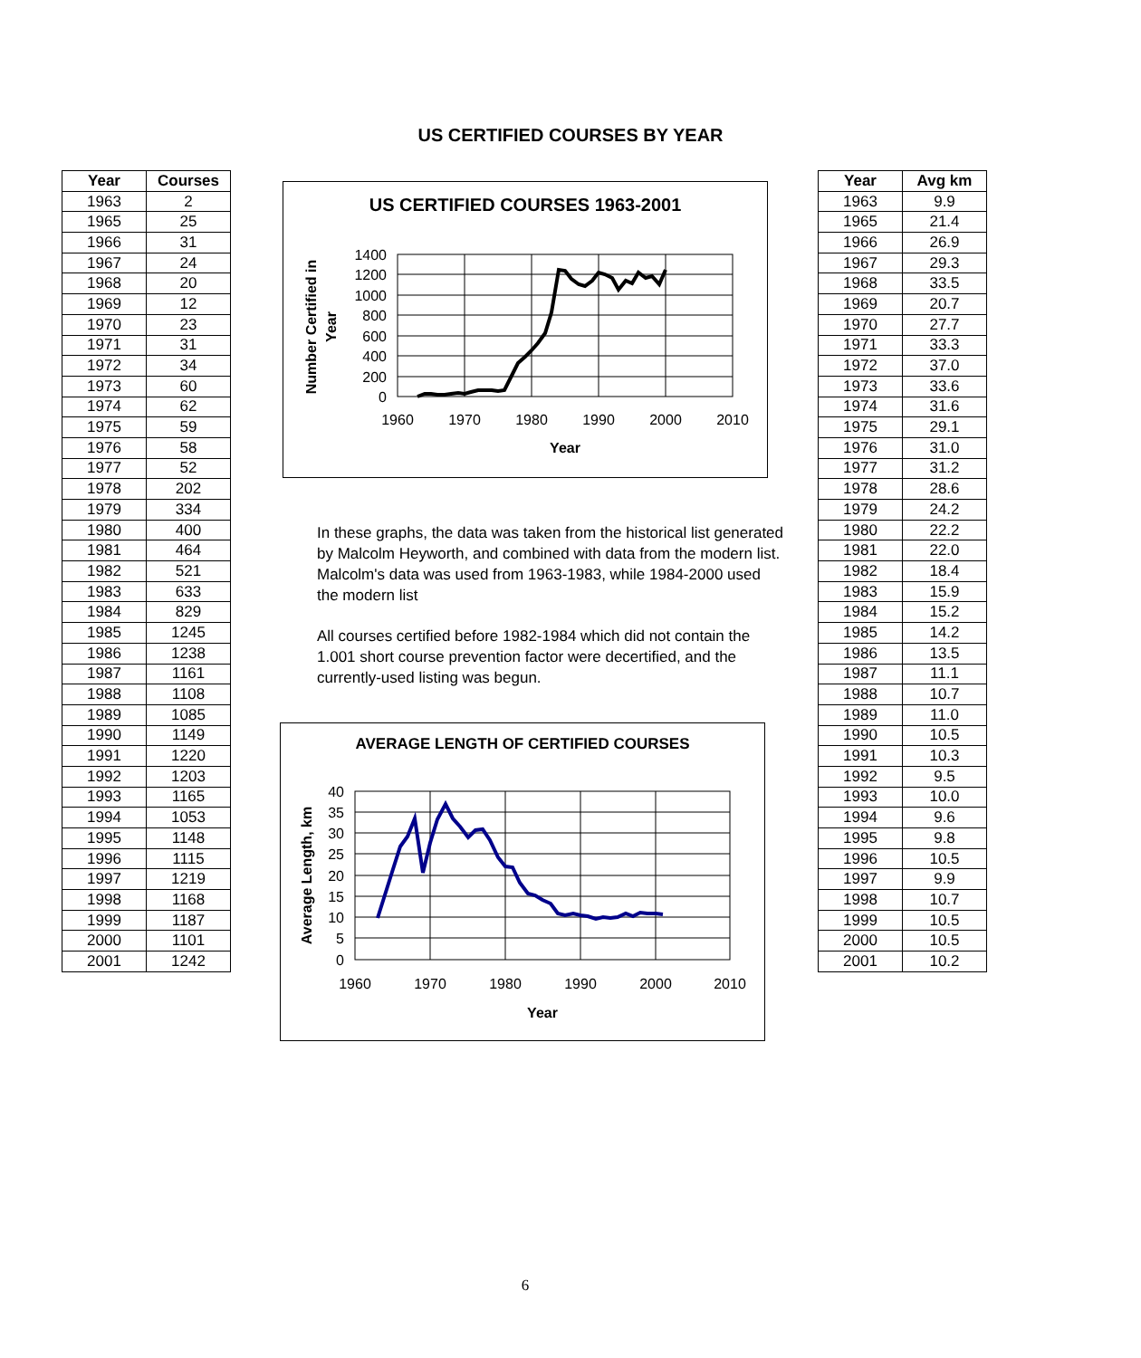US CERTIFIED COURSES BY YEAR
| Year | Courses |
| --- | --- |
| 1963 | 2 |
| 1965 | 25 |
| 1966 | 31 |
| 1967 | 24 |
| 1968 | 20 |
| 1969 | 12 |
| 1970 | 23 |
| 1971 | 31 |
| 1972 | 34 |
| 1973 | 60 |
| 1974 | 62 |
| 1975 | 59 |
| 1976 | 58 |
| 1977 | 52 |
| 1978 | 202 |
| 1979 | 334 |
| 1980 | 400 |
| 1981 | 464 |
| 1982 | 521 |
| 1983 | 633 |
| 1984 | 829 |
| 1985 | 1245 |
| 1986 | 1238 |
| 1987 | 1161 |
| 1988 | 1108 |
| 1989 | 1085 |
| 1990 | 1149 |
| 1991 | 1220 |
| 1992 | 1203 |
| 1993 | 1165 |
| 1994 | 1053 |
| 1995 | 1148 |
| 1996 | 1115 |
| 1997 | 1219 |
| 1998 | 1168 |
| 1999 | 1187 |
| 2000 | 1101 |
| 2001 | 1242 |
US CERTIFIED COURSES 1963-2001
1400
1200
1000
800
600
400
200
0
1960
1970
1980
1990
2000
2010
Year
Number Certified in
Year
In these graphs, the data was taken from the historical list generated by Malcolm Heyworth, and combined with data from the modern list. Malcolm's data was used from 1963-1983, while 1984-2000 used the modern list
All courses certified before 1982-1984 which did not contain the 1.001 short course prevention factor were decertified, and the currently-used listing was begun.
AVERAGE LENGTH OF CERTIFIED COURSES
40
35
30
25
20
15
10
5
0
1960
1970
1980
1990
2000
2010
Year
Average Length, km
| Year | Avg km |
| --- | --- |
| 1963 | 9.9 |
| 1965 | 21.4 |
| 1966 | 26.9 |
| 1967 | 29.3 |
| 1968 | 33.5 |
| 1969 | 20.7 |
| 1970 | 27.7 |
| 1971 | 33.3 |
| 1972 | 37.0 |
| 1973 | 33.6 |
| 1974 | 31.6 |
| 1975 | 29.1 |
| 1976 | 31.0 |
| 1977 | 31.2 |
| 1978 | 28.6 |
| 1979 | 24.2 |
| 1980 | 22.2 |
| 1981 | 22.0 |
| 1982 | 18.4 |
| 1983 | 15.9 |
| 1984 | 15.2 |
| 1985 | 14.2 |
| 1986 | 13.5 |
| 1987 | 11.1 |
| 1988 | 10.7 |
| 1989 | 11.0 |
| 1990 | 10.5 |
| 1991 | 10.3 |
| 1992 | 9.5 |
| 1993 | 10.0 |
| 1994 | 9.6 |
| 1995 | 9.8 |
| 1996 | 10.5 |
| 1997 | 9.9 |
| 1998 | 10.7 |
| 1999 | 10.5 |
| 2000 | 10.5 |
| 2001 | 10.2 |
6